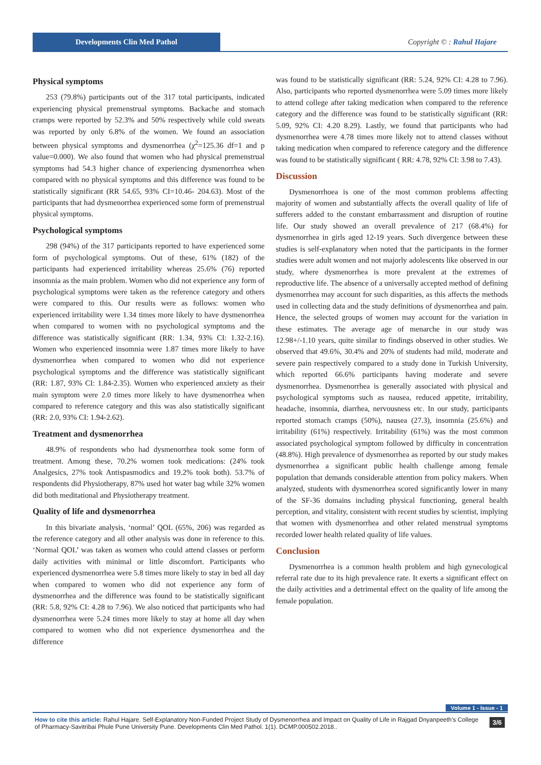Developments Clin Med Pathol Copyright © : Rahul Hajare
Physical symptoms
253 (79.8%) participants out of the 317 total participants, indicated experiencing physical premenstrual symptoms. Backache and stomach cramps were reported by 52.3% and 50% respectively while cold sweats was reported by only 6.8% of the women. We found an association between physical symptoms and dysmenorrhea (χ<sup>2</sup>=125.36 df=1 and p value=0.000). We also found that women who had physical premenstrual symptoms had 54.3 higher chance of experiencing dysmenorrhea when compared with no physical symptoms and this difference was found to be statistically significant (RR 54.65, 93% CI=10.46- 204.63). Most of the participants that had dysmenorrhea experienced some form of premenstrual physical symptoms.
Psychological symptoms
298 (94%) of the 317 participants reported to have experienced some form of psychological symptoms. Out of these, 61% (182) of the participants had experienced irritability whereas 25.6% (76) reported insomnia as the main problem. Women who did not experience any form of psychological symptoms were taken as the reference category and others were compared to this. Our results were as follows: women who experienced irritability were 1.34 times more likely to have dysmenorrhea when compared to women with no psychological symptoms and the difference was statistically significant (RR: 1.34, 93% CI: 1.32-2.16). Women who experienced insomnia were 1.87 times more likely to have dysmenorrhea when compared to women who did not experience psychological symptoms and the difference was statistically significant (RR: 1.87, 93% CI: 1.84-2.35). Women who experienced anxiety as their main symptom were 2.0 times more likely to have dysmenorrhea when compared to reference category and this was also statistically significant (RR: 2.0, 93% CI: 1.94-2.62).
Treatment and dysmenorrhea
48.9% of respondents who had dysmenorrhea took some form of treatment. Among these, 70.2% women took medications: (24% took Analgesics, 27% took Antispasmodics and 19.2% took both). 53.7% of respondents did Physiotherapy, 87% used hot water bag while 32% women did both meditational and Physiotherapy treatment.
Quality of life and dysmenorrhea
In this bivariate analysis, ‘normal’ QOL (65%, 206) was regarded as the reference category and all other analysis was done in reference to this. ‘Normal QOL’ was taken as women who could attend classes or perform daily activities with minimal or little discomfort. Participants who experienced dysmenorrhea were 5.8 times more likely to stay in bed all day when compared to women who did not experience any form of dysmenorrhea and the difference was found to be statistically significant (RR: 5.8, 92% CI: 4.28 to 7.96). We also noticed that participants who had dysmenorrhea were 5.24 times more likely to stay at home all day when compared to women who did not experience dysmenorrhea and the difference
was found to be statistically significant (RR: 5.24, 92% CI: 4.28 to 7.96). Also, participants who reported dysmenorrhea were 5.09 times more likely to attend college after taking medication when compared to the reference category and the difference was found to be statistically significant (RR: 5.09, 92% CI: 4.20 8.29). Lastly, we found that participants who had dysmenorrhea were 4.78 times more likely not to attend classes without taking medication when compared to reference category and the difference was found to be statistically significant ( RR: 4.78, 92% CI: 3.98 to 7.43).
Discussion
Dysmenorrhoea is one of the most common problems affecting majority of women and substantially affects the overall quality of life of sufferers added to the constant embarrassment and disruption of routine life. Our study showed an overall prevalence of 217 (68.4%) for dysmenorrhea in girls aged 12-19 years. Such divergence between these studies is self-explanatory when noted that the participants in the former studies were adult women and not majorly adolescents like observed in our study, where dysmenorrhea is more prevalent at the extremes of reproductive life. The absence of a universally accepted method of defining dysmenorrhea may account for such disparities, as this affects the methods used in collecting data and the study definitions of dysmenorrhea and pain. Hence, the selected groups of women may account for the variation in these estimates. The average age of menarche in our study was 12.98+/-1.10 years, quite similar to findings observed in other studies. We observed that 49.6%, 30.4% and 20% of students had mild, moderate and severe pain respectively compared to a study done in Turkish University, which reported 66.6% participants having moderate and severe dysmenorrhea. Dysmenorrhea is generally associated with physical and psychological symptoms such as nausea, reduced appetite, irritability, headache, insomnia, diarrhea, nervousness etc. In our study, participants reported stomach cramps (50%), nausea (27.3), insomnia (25.6%) and irritability (61%) respectively. Irritability (61%) was the most common associated psychological symptom followed by difficulty in concentration (48.8%). High prevalence of dysmenorrhea as reported by our study makes dysmenorrhea a significant public health challenge among female population that demands considerable attention from policy makers. When analyzed, students with dysmenorrhea scored significantly lower in many of the SF-36 domains including physical functioning, general health perception, and vitality, consistent with recent studies by scientist, implying that women with dysmenorrhea and other related menstrual symptoms recorded lower health related quality of life values.
Conclusion
Dysmenorrhea is a common health problem and high gynecological referral rate due to its high prevalence rate. It exerts a significant effect on the daily activities and a detrimental effect on the quality of life among the female population.
Volume 1 - Issue - 1
How to cite this article: Rahul Hajare. Self-Explanatory Non-Funded Project Study of Dysmenorrhea and Impact on Quality of Life in Rajgad Dnyanpeeth’s College of Pharmacy-Savitribai Phule Pune University Pune. Developments Clin Med Pathol. 1(1). DCMP.000502.2018.. 3/6